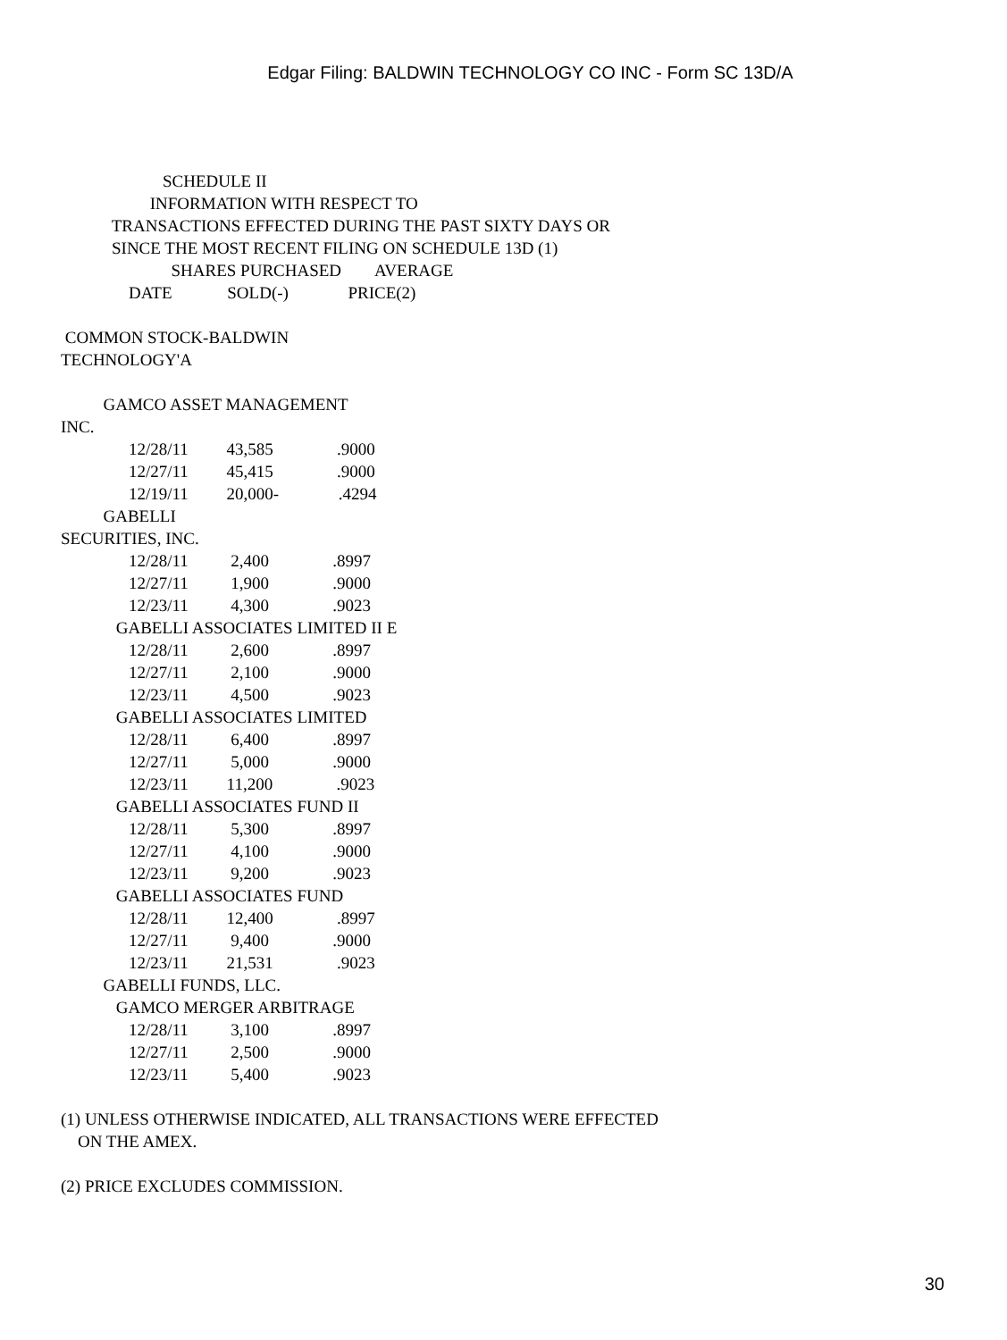Edgar Filing: BALDWIN TECHNOLOGY CO INC - Form SC 13D/A
SCHEDULE II INFORMATION WITH RESPECT TO TRANSACTIONS EFFECTED DURING THE PAST SIXTY DAYS OR SINCE THE MOST RECENT FILING ON SCHEDULE 13D (1) SHARES PURCHASED AVERAGE DATE SOLD(-) PRICE(2) COMMON STOCK-BALDWIN TECHNOLOGY'A GAMCO ASSET MANAGEMENT INC. 12/28/11 43,585 .9000 12/27/11 45,415 .9000 12/19/11 20,000- .4294 GABELLI SECURITIES, INC. 12/28/11 2,400 .8997 12/27/11 1,900 .9000 12/23/11 4,300 .9023 GABELLI ASSOCIATES LIMITED II E 12/28/11 2,600 .8997 12/27/11 2,100 .9000 12/23/11 4,500 .9023 GABELLI ASSOCIATES LIMITED 12/28/11 6,400 .8997 12/27/11 5,000 .9000 12/23/11 11,200 .9023 GABELLI ASSOCIATES FUND II 12/28/11 5,300 .8997 12/27/11 4,100 .9000 12/23/11 9,200 .9023 GABELLI ASSOCIATES FUND 12/28/11 12,400 .8997 12/27/11 9,400 .9000 12/23/11 21,531 .9023 GABELLI FUNDS, LLC. GAMCO MERGER ARBITRAGE 12/28/11 3,100 .8997 12/27/11 2,500 .9000 12/23/11 5,400 .9023 (1) UNLESS OTHERWISE INDICATED, ALL TRANSACTIONS WERE EFFECTED ON THE AMEX. (2) PRICE EXCLUDES COMMISSION.
30